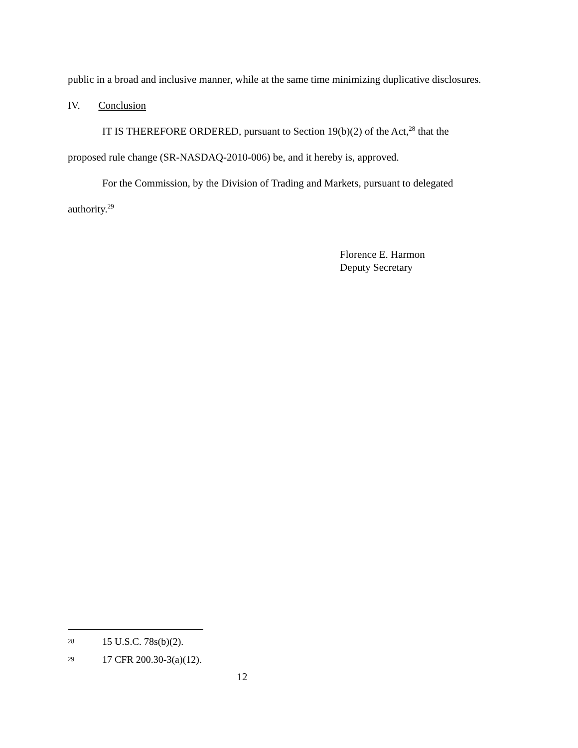public in a broad and inclusive manner, while at the same time minimizing duplicative disclosures.
IV. Conclusion
IT IS THEREFORE ORDERED, pursuant to Section 19(b)(2) of the Act,<sup>28</sup> that the proposed rule change (SR-NASDAQ-2010-006) be, and it hereby is, approved.
For the Commission, by the Division of Trading and Markets, pursuant to delegated authority.<sup>29</sup>
Florence E. Harmon
Deputy Secretary
28 15 U.S.C. 78s(b)(2).
29 17 CFR 200.30-3(a)(12).
12